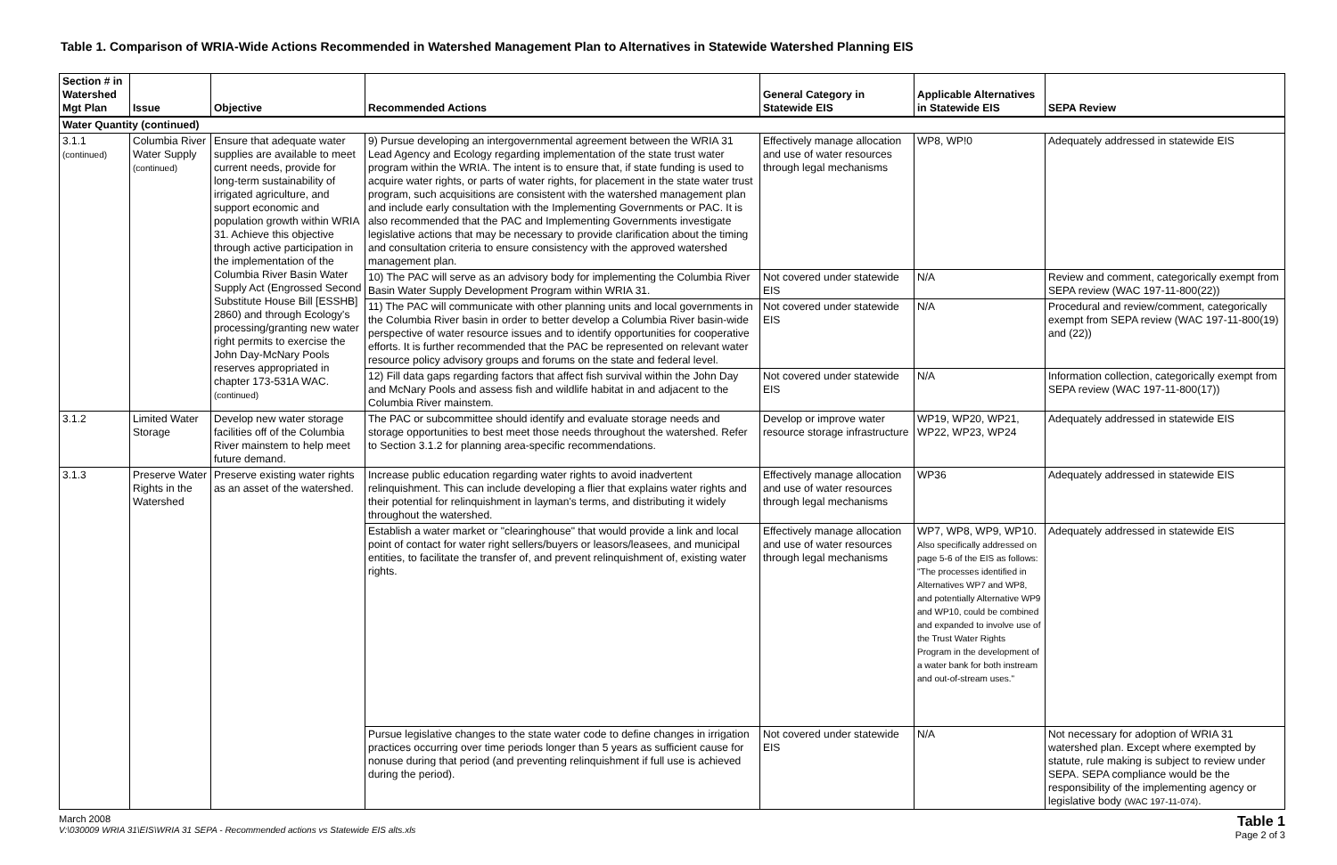Table 1. Comparison of WRIA-Wide Actions Recommended in Watershed Management Plan to Alternatives in Statewide Watershed Planning EIS
| Section # in Watershed Mgt Plan | Issue | Objective | Recommended Actions | General Category in Statewide EIS | Applicable Alternatives in Statewide EIS | SEPA Review |
| --- | --- | --- | --- | --- | --- | --- |
| Water Quantity (continued) | | | | | | |
| 3.1.1 (continued) | Columbia River Water Supply (continued) | Ensure that adequate water supplies are available to meet current needs, provide for long-term sustainability of irrigated agriculture, and support economic and population growth within WRIA 31. Achieve this objective through active participation in the implementation of the Columbia River Basin Water Supply Act (Engrossed Second Substitute House Bill [ESSHB] 2860) and through Ecology's processing/granting new water right permits to exercise the John Day-McNary Pools reserves appropriated in chapter 173-531A WAC. (continued) | 9) Pursue developing an intergovernmental agreement between the WRIA 31 Lead Agency and Ecology regarding implementation of the state trust water program within the WRIA. The intent is to ensure that, if state funding is used to acquire water rights, or parts of water rights, for placement in the state water trust program, such acquisitions are consistent with the watershed management plan and include early consultation with the Implementing Governments or PAC. It is also recommended that the PAC and Implementing Governments investigate legislative actions that may be necessary to provide clarification about the timing and consultation criteria to ensure consistency with the approved watershed management plan. | Effectively manage allocation and use of water resources through legal mechanisms | WP8, WP!0 | Adequately addressed in statewide EIS |
| | | | 10) The PAC will serve as an advisory body for implementing the Columbia River Basin Water Supply Development Program within WRIA 31. | Not covered under statewide EIS | N/A | Review and comment, categorically exempt from SEPA review (WAC 197-11-800(22)) |
| | | | 11) The PAC will communicate with other planning units and local governments in the Columbia River basin in order to better develop a Columbia River basin-wide perspective of water resource issues and to identify opportunities for cooperative efforts. It is further recommended that the PAC be represented on relevant water resource policy advisory groups and forums on the state and federal level. | Not covered under statewide EIS | N/A | Procedural and review/comment, categorically exempt from SEPA review (WAC 197-11-800(19) and (22)) |
| | | | 12) Fill data gaps regarding factors that affect fish survival within the John Day and McNary Pools and assess fish and wildlife habitat in and adjacent to the Columbia River mainstem. | Not covered under statewide EIS | N/A | Information collection, categorically exempt from SEPA review (WAC 197-11-800(17)) |
| 3.1.2 | Limited Water Storage | Develop new water storage facilities off of the Columbia River mainstem to help meet future demand. | The PAC or subcommittee should identify and evaluate storage needs and storage opportunities to best meet those needs throughout the watershed. Refer to Section 3.1.2 for planning area-specific recommendations. | Develop or improve water resource storage infrastructure | WP19, WP20, WP21, WP22, WP23, WP24 | Adequately addressed in statewide EIS |
| 3.1.3 | Preserve Water Rights in the Watershed | Preserve existing water rights as an asset of the watershed. | Increase public education regarding water rights to avoid inadvertent relinquishment. This can include developing a flier that explains water rights and their potential for relinquishment in layman's terms, and distributing it widely throughout the watershed. | Effectively manage allocation and use of water resources through legal mechanisms | WP36 | Adequately addressed in statewide EIS |
| | | | Establish a water market or "clearinghouse" that would provide a link and local point of contact for water right sellers/buyers or leasors/leasees, and municipal entities, to facilitate the transfer of, and prevent relinquishment of, existing water rights. | Effectively manage allocation and use of water resources through legal mechanisms | WP7, WP8, WP9, WP10. Also specifically addressed on page 5-6 of the EIS as follows: "The processes identified in Alternatives WP7 and WP8, and potentially Alternative WP9 and WP10, could be combined and expanded to involve use of the Trust Water Rights Program in the development of a water bank for both instream and out-of-stream uses." | Adequately addressed in statewide EIS |
| | | | Pursue legislative changes to the state water code to define changes in irrigation practices occurring over time periods longer than 5 years as sufficient cause for nonuse during that period (and preventing relinquishment if full use is achieved during the period). | Not covered under statewide EIS | N/A | Not necessary for adoption of WRIA 31 watershed plan. Except where exempted by statute, rule making is subject to review under SEPA. SEPA compliance would be the responsibility of the implementing agency or legislative body (WAC 197-11-074) . |
March 2008
V:\030009 WRIA 31\EIS\WRIA 31 SEPA - Recommended actions vs Statewide EIS alts.xls
Table 1
Page 2 of 3